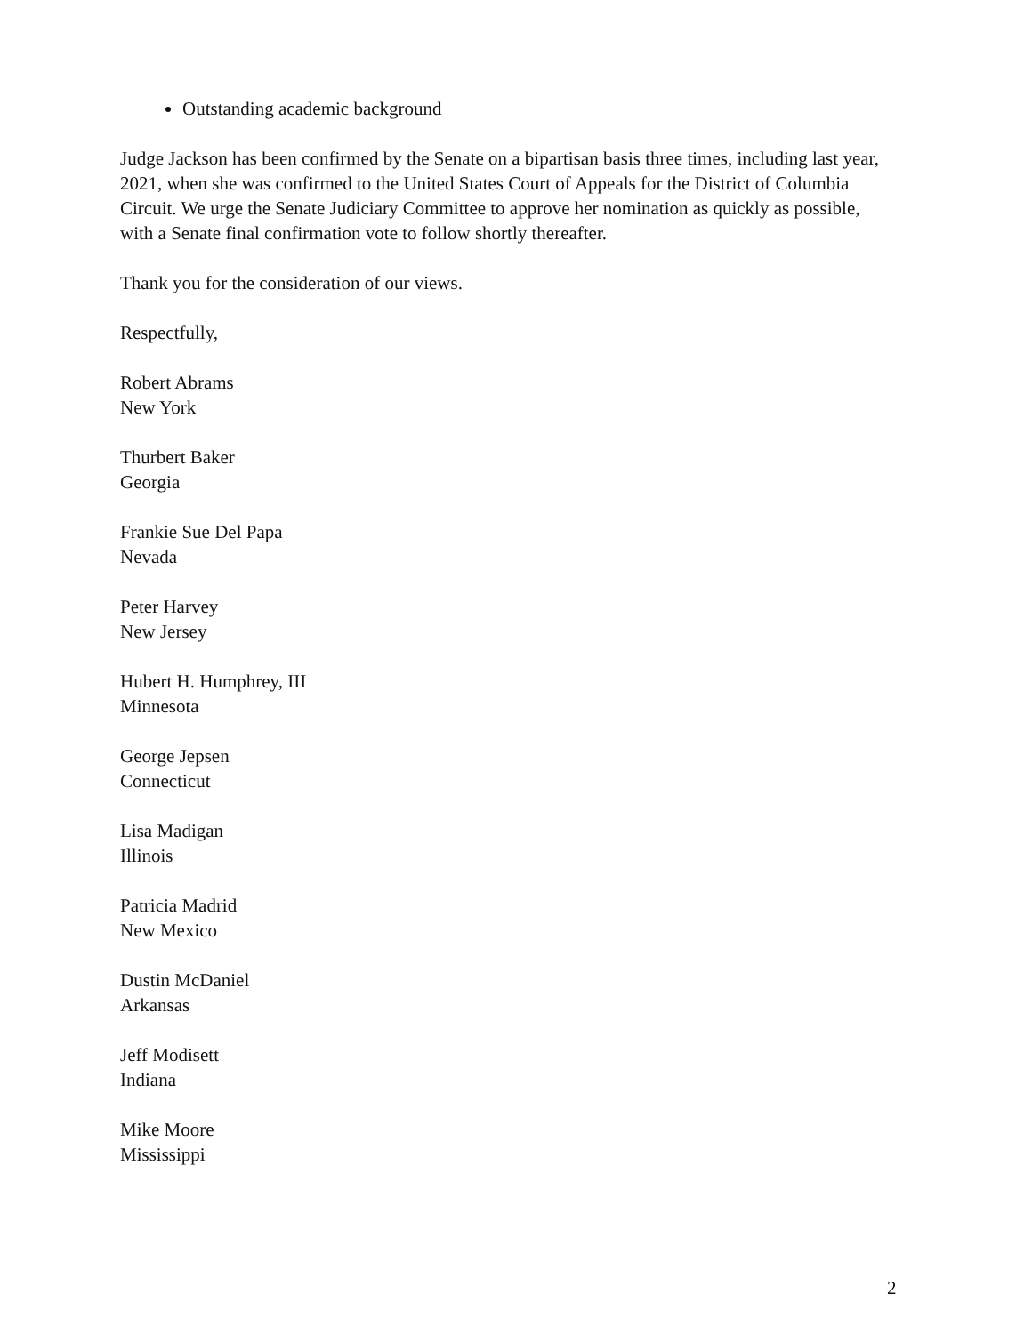Outstanding academic background
Judge Jackson has been confirmed by the Senate on a bipartisan basis three times, including last year, 2021, when she was confirmed to the United States Court of Appeals for the District of Columbia Circuit. We urge the Senate Judiciary Committee to approve her nomination as quickly as possible, with a Senate final confirmation vote to follow shortly thereafter.
Thank you for the consideration of our views.
Respectfully,
Robert Abrams
New York
Thurbert Baker
Georgia
Frankie Sue Del Papa
Nevada
Peter Harvey
New Jersey
Hubert H. Humphrey, III
Minnesota
George Jepsen
Connecticut
Lisa Madigan
Illinois
Patricia Madrid
New Mexico
Dustin McDaniel
Arkansas
Jeff Modisett
Indiana
Mike Moore
Mississippi
2